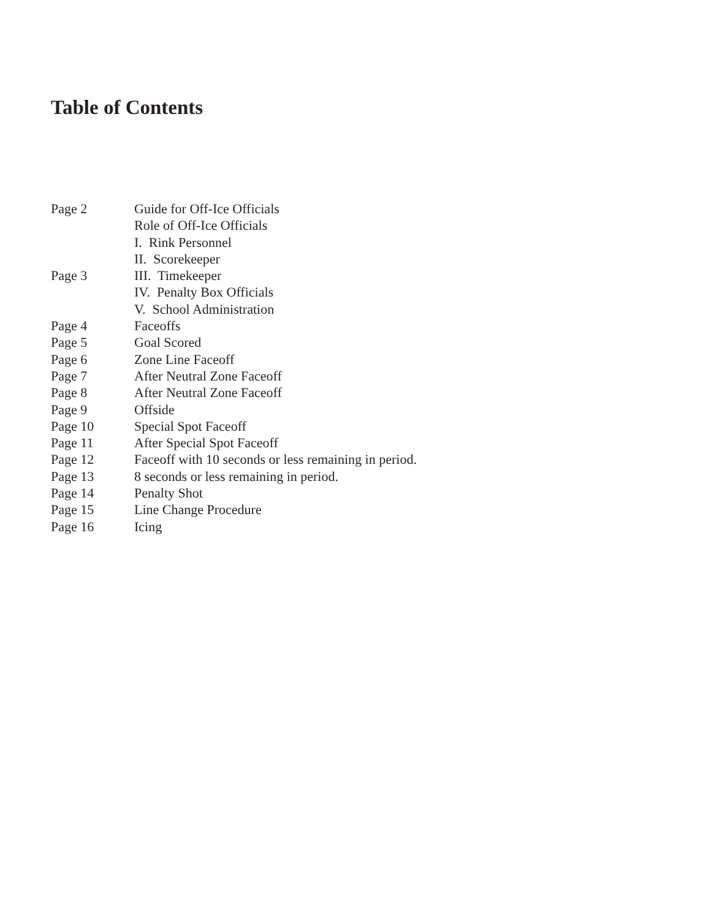Table of Contents
| Page 2 | Guide for Off-Ice Officials |
| | Role of Off-Ice Officials |
| | I. Rink Personnel |
| | II. Scorekeeper |
| Page 3 | III. Timekeeper |
| | IV. Penalty Box Officials |
| | V. School Administration |
| Page 4 | Faceoffs |
| Page 5 | Goal Scored |
| Page 6 | Zone Line Faceoff |
| Page 7 | After Neutral Zone Faceoff |
| Page 8 | After Neutral Zone Faceoff |
| Page 9 | Offside |
| Page 10 | Special Spot Faceoff |
| Page 11 | After Special Spot Faceoff |
| Page 12 | Faceoff with 10 seconds or less remaining in period. |
| Page 13 | 8 seconds or less remaining in period. |
| Page 14 | Penalty Shot |
| Page 15 | Line Change Procedure |
| Page 16 | Icing |